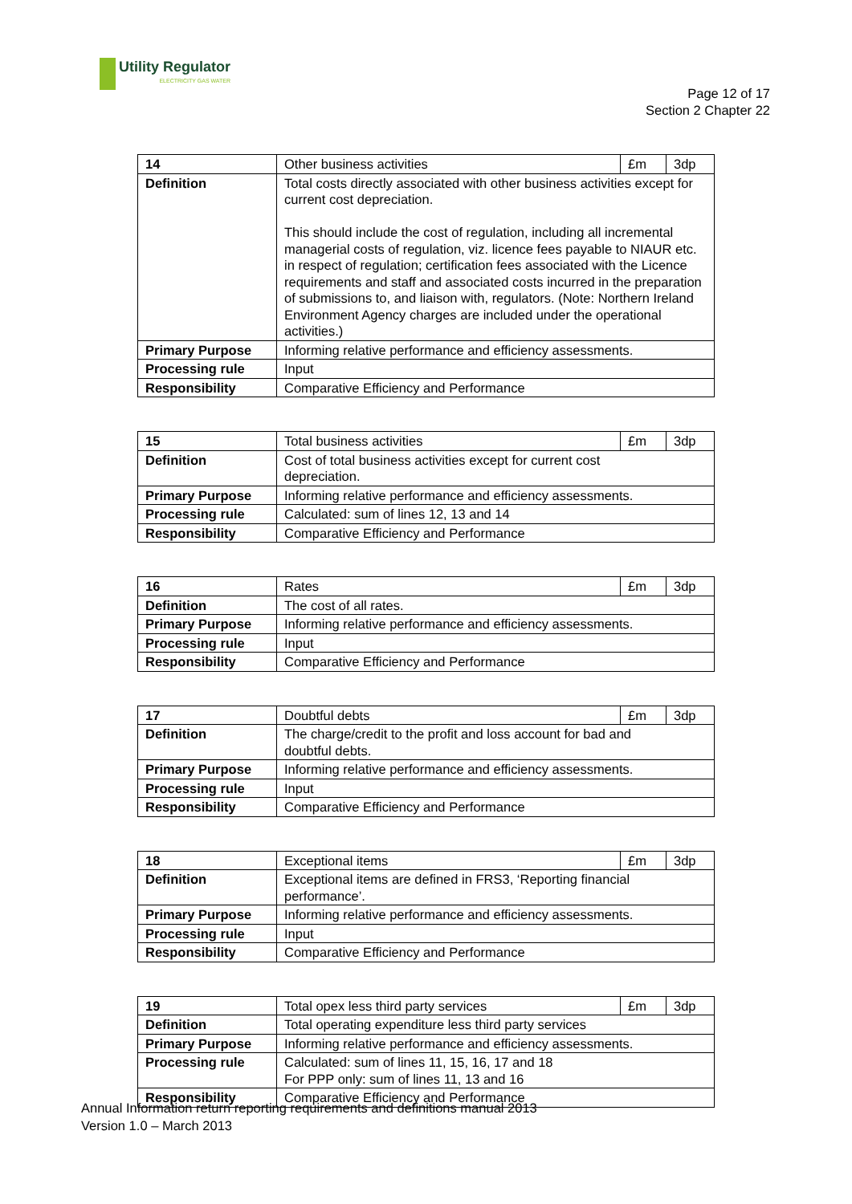Utility Regulator
ELECTRICITY GAS WATER
Page 12 of 17
Section 2 Chapter 22
| 14 | Other business activities | £m | 3dp |
| Definition | Total costs directly associated with other business activities except for current cost depreciation. This should include the cost of regulation, including all incremental managerial costs of regulation, viz. licence fees payable to NIAUR etc. in respect of regulation; certification fees associated with the Licence requirements and staff and associated costs incurred in the preparation of submissions to, and liaison with, regulators. (Note: Northern Ireland Environment Agency charges are included under the operational activities.) | | |
| Primary Purpose | Informing relative performance and efficiency assessments. | | |
| Processing rule | Input | | |
| Responsibility | Comparative Efficiency and Performance | | |
| 15 | Total business activities | £m | 3dp |
| Definition | Cost of total business activities except for current cost depreciation. | | |
| Primary Purpose | Informing relative performance and efficiency assessments. | | |
| Processing rule | Calculated: sum of lines 12, 13 and 14 | | |
| Responsibility | Comparative Efficiency and Performance | | |
| 16 | Rates | £m | 3dp |
| Definition | The cost of all rates. | | |
| Primary Purpose | Informing relative performance and efficiency assessments. | | |
| Processing rule | Input | | |
| Responsibility | Comparative Efficiency and Performance | | |
| 17 | Doubtful debts | £m | 3dp |
| Definition | The charge/credit to the profit and loss account for bad and doubtful debts. | | |
| Primary Purpose | Informing relative performance and efficiency assessments. | | |
| Processing rule | Input | | |
| Responsibility | Comparative Efficiency and Performance | | |
| 18 | Exceptional items | £m | 3dp |
| Definition | Exceptional items are defined in FRS3, ‘Reporting financial performance’. | | |
| Primary Purpose | Informing relative performance and efficiency assessments. | | |
| Processing rule | Input | | |
| Responsibility | Comparative Efficiency and Performance | | |
| 19 | Total opex less third party services | £m | 3dp |
| Definition | Total operating expenditure less third party services | | |
| Primary Purpose | Informing relative performance and efficiency assessments. | | |
| Processing rule | Calculated: sum of lines 11, 15, 16, 17 and 18 For PPP only: sum of lines 11, 13 and 16 | | |
| Responsibility | Comparative Efficiency and Performance | | |
Annual Information return reporting requirements and definitions manual 2013
Version 1.0 – March 2013